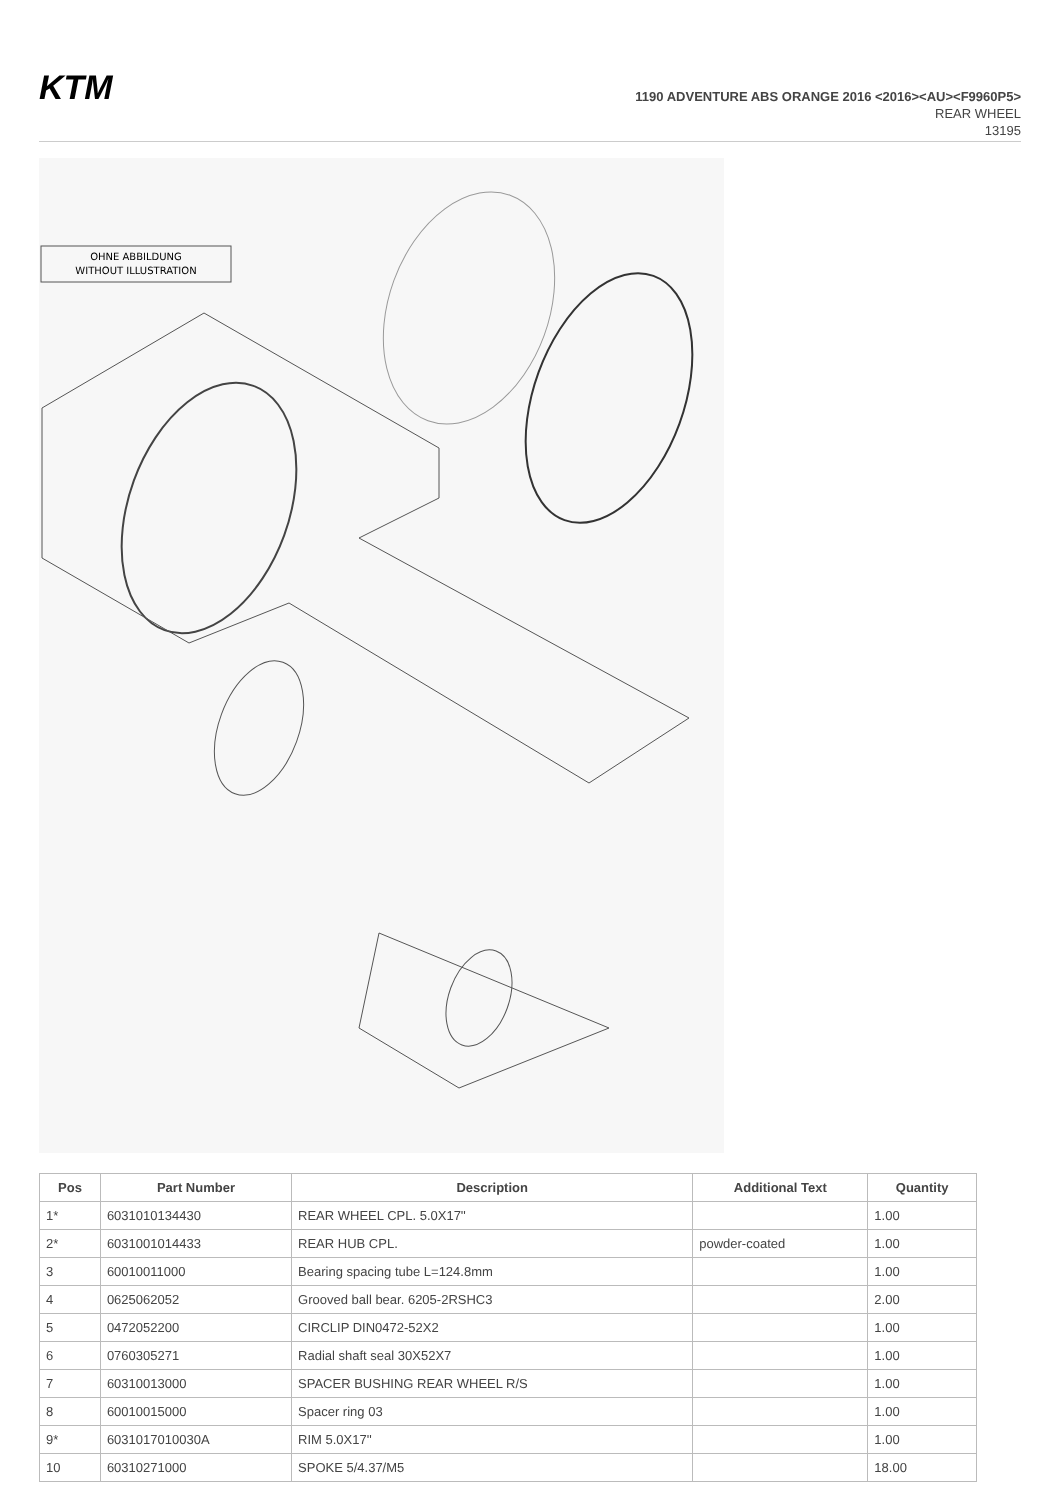KTM
1190 ADVENTURE ABS ORANGE 2016 <2016><AU><F9960P5>
REAR WHEEL
13195
OHNE ABBILDUNG
WITHOUT ILLUSTRATION
| Pos | Part Number | Description | Additional Text | Quantity |
| --- | --- | --- | --- | --- |
| 1* | 6031010134430 | REAR WHEEL CPL. 5.0X17'' | | 1.00 |
| 2* | 6031001014433 | REAR HUB CPL. | powder-coated | 1.00 |
| 3 | 60010011000 | Bearing spacing tube L=124.8mm | | 1.00 |
| 4 | 0625062052 | Grooved ball bear. 6205-2RSHC3 | | 2.00 |
| 5 | 0472052200 | CIRCLIP DIN0472-52X2 | | 1.00 |
| 6 | 0760305271 | Radial shaft seal 30X52X7 | | 1.00 |
| 7 | 60310013000 | SPACER BUSHING REAR WHEEL R/S | | 1.00 |
| 8 | 60010015000 | Spacer ring 03 | | 1.00 |
| 9* | 6031017010030A | RIM 5.0X17'' | | 1.00 |
| 10 | 60310271000 | SPOKE 5/4.37/M5 | | 18.00 |